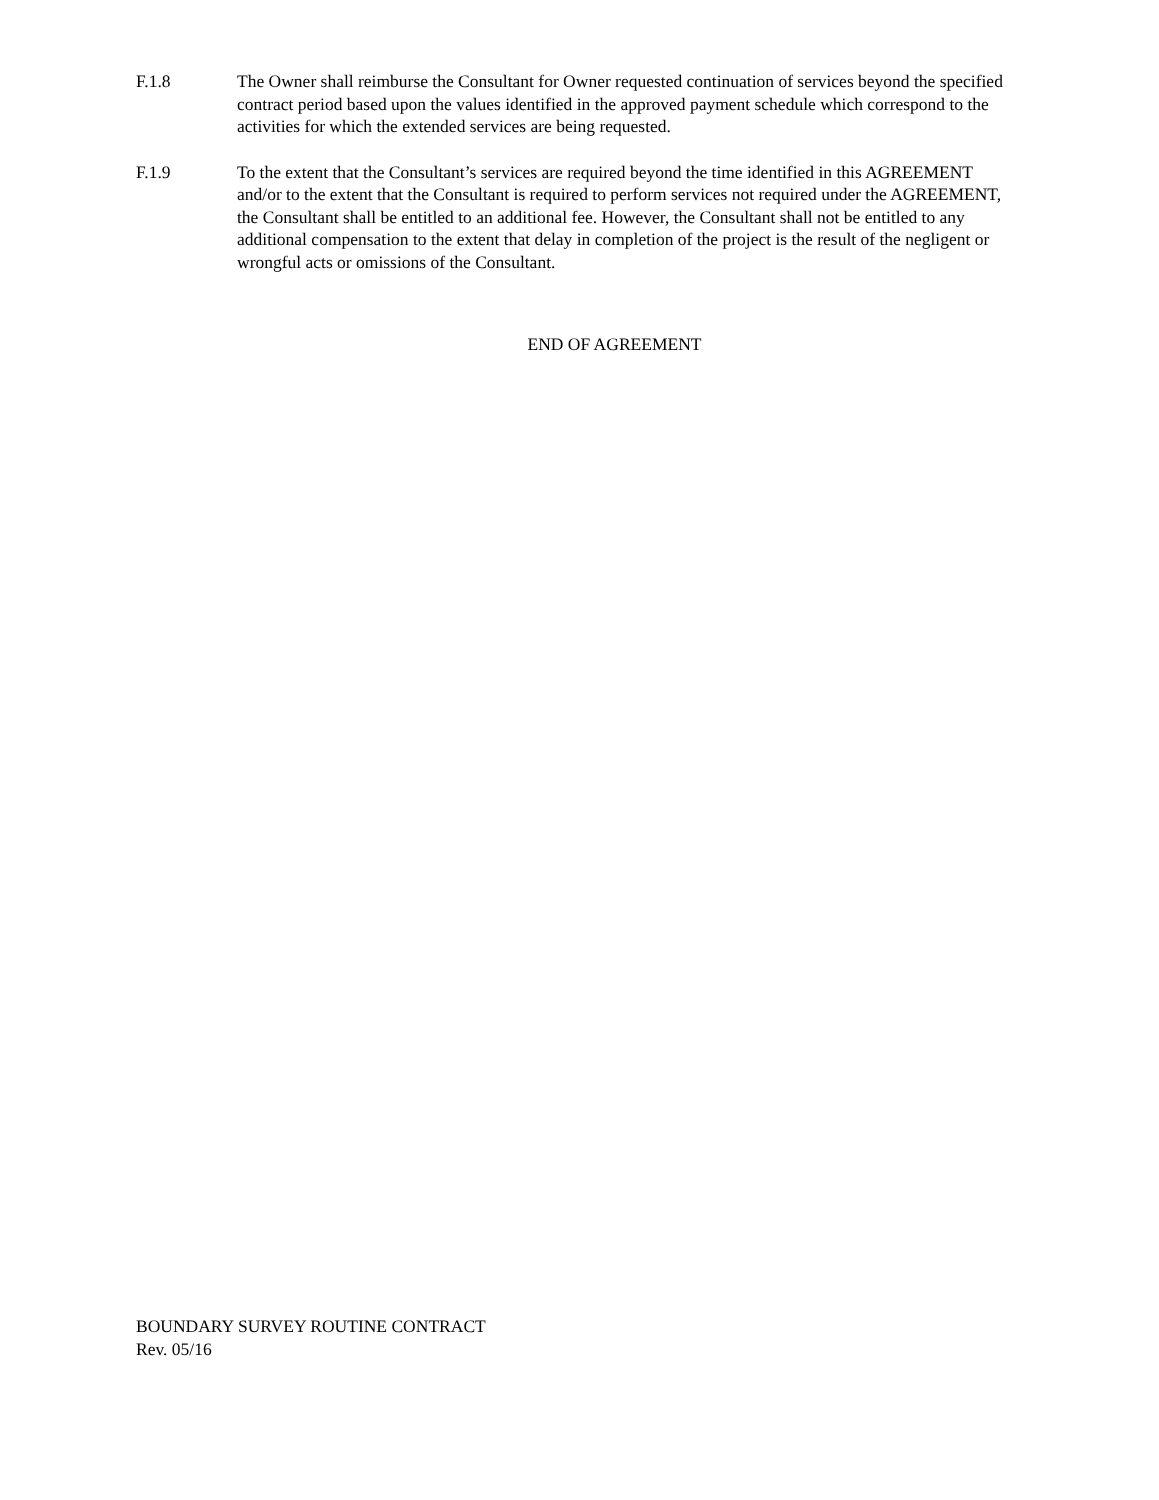F.1.8 The Owner shall reimburse the Consultant for Owner requested continuation of services beyond the specified contract period based upon the values identified in the approved payment schedule which correspond to the activities for which the extended services are being requested.
F.1.9 To the extent that the Consultant’s services are required beyond the time identified in this AGREEMENT and/or to the extent that the Consultant is required to perform services not required under the AGREEMENT, the Consultant shall be entitled to an additional fee. However, the Consultant shall not be entitled to any additional compensation to the extent that delay in completion of the project is the result of the negligent or wrongful acts or omissions of the Consultant.
END OF AGREEMENT
BOUNDARY SURVEY ROUTINE CONTRACT
Rev. 05/16